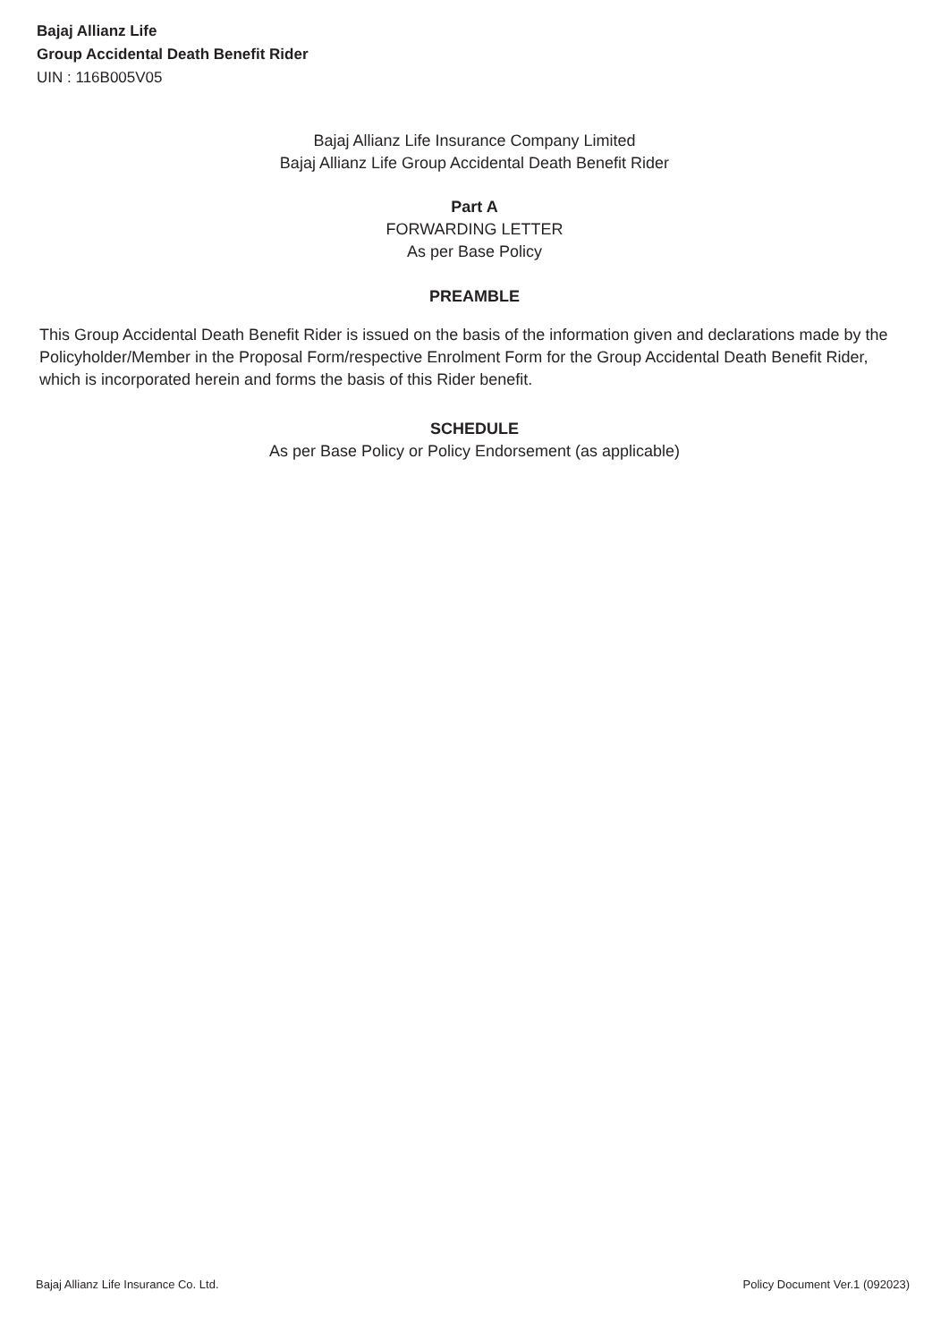Bajaj Allianz Life
Group Accidental Death Benefit Rider
UIN : 116B005V05
Bajaj Allianz Life Insurance Company Limited
Bajaj Allianz Life Group Accidental Death Benefit Rider
Part A
FORWARDING LETTER
As per Base Policy
PREAMBLE
This Group Accidental Death Benefit Rider is issued on the basis of the information given and declarations made by the Policyholder/Member in the Proposal Form/respective Enrolment Form for the Group Accidental Death Benefit Rider, which is incorporated herein and forms the basis of this Rider benefit.
SCHEDULE
As per Base Policy or Policy Endorsement (as applicable)
Bajaj Allianz Life Insurance Co. Ltd. Policy Document Ver.1 (092023)